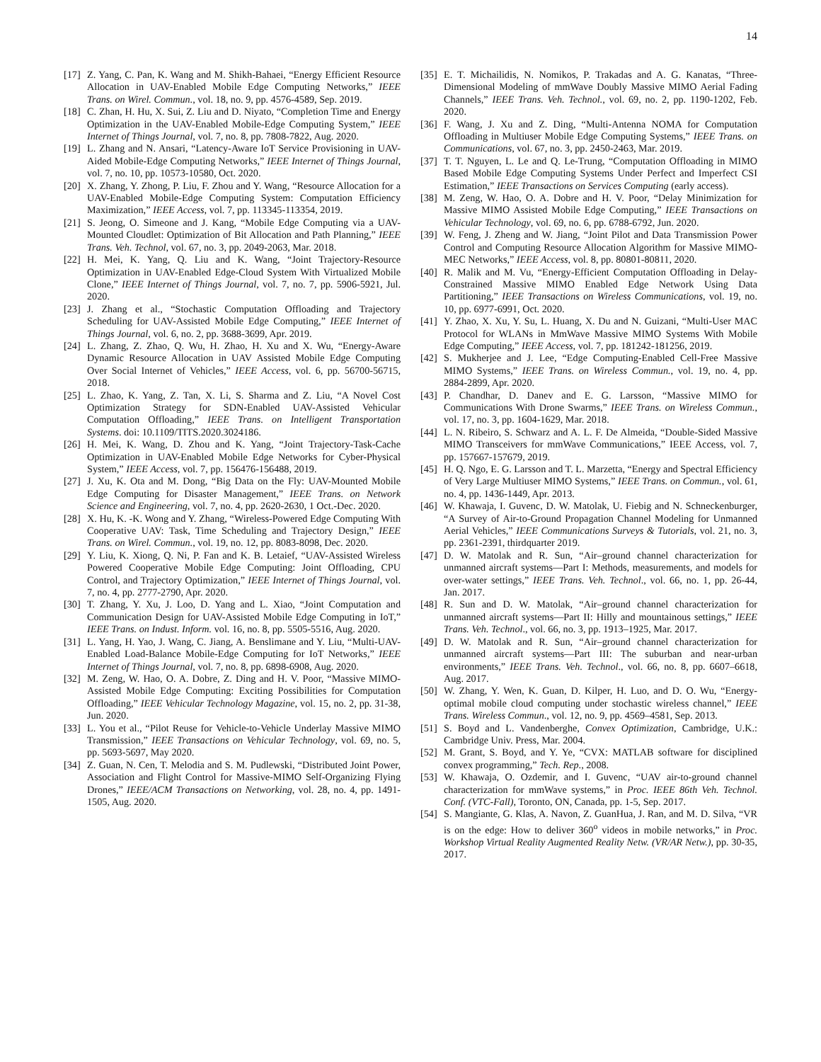14
[17] Z. Yang, C. Pan, K. Wang and M. Shikh-Bahaei, “Energy Efficient Resource Allocation in UAV-Enabled Mobile Edge Computing Networks,” IEEE Trans. on Wirel. Commun., vol. 18, no. 9, pp. 4576-4589, Sep. 2019.
[18] C. Zhan, H. Hu, X. Sui, Z. Liu and D. Niyato, “Completion Time and Energy Optimization in the UAV-Enabled Mobile-Edge Computing System,” IEEE Internet of Things Journal, vol. 7, no. 8, pp. 7808-7822, Aug. 2020.
[19] L. Zhang and N. Ansari, “Latency-Aware IoT Service Provisioning in UAV-Aided Mobile-Edge Computing Networks,” IEEE Internet of Things Journal, vol. 7, no. 10, pp. 10573-10580, Oct. 2020.
[20] X. Zhang, Y. Zhong, P. Liu, F. Zhou and Y. Wang, “Resource Allocation for a UAV-Enabled Mobile-Edge Computing System: Computation Efficiency Maximization,” IEEE Access, vol. 7, pp. 113345-113354, 2019.
[21] S. Jeong, O. Simeone and J. Kang, “Mobile Edge Computing via a UAV-Mounted Cloudlet: Optimization of Bit Allocation and Path Planning,” IEEE Trans. Veh. Technol, vol. 67, no. 3, pp. 2049-2063, Mar. 2018.
[22] H. Mei, K. Yang, Q. Liu and K. Wang, “Joint Trajectory-Resource Optimization in UAV-Enabled Edge-Cloud System With Virtualized Mobile Clone,” IEEE Internet of Things Journal, vol. 7, no. 7, pp. 5906-5921, Jul. 2020.
[23] J. Zhang et al., “Stochastic Computation Offloading and Trajectory Scheduling for UAV-Assisted Mobile Edge Computing,” IEEE Internet of Things Journal, vol. 6, no. 2, pp. 3688-3699, Apr. 2019.
[24] L. Zhang, Z. Zhao, Q. Wu, H. Zhao, H. Xu and X. Wu, “Energy-Aware Dynamic Resource Allocation in UAV Assisted Mobile Edge Computing Over Social Internet of Vehicles,” IEEE Access, vol. 6, pp. 56700-56715, 2018.
[25] L. Zhao, K. Yang, Z. Tan, X. Li, S. Sharma and Z. Liu, “A Novel Cost Optimization Strategy for SDN-Enabled UAV-Assisted Vehicular Computation Offloading,” IEEE Trans. on Intelligent Transportation Systems. doi: 10.1109/TITS.2020.3024186.
[26] H. Mei, K. Wang, D. Zhou and K. Yang, “Joint Trajectory-Task-Cache Optimization in UAV-Enabled Mobile Edge Networks for Cyber-Physical System,” IEEE Access, vol. 7, pp. 156476-156488, 2019.
[27] J. Xu, K. Ota and M. Dong, “Big Data on the Fly: UAV-Mounted Mobile Edge Computing for Disaster Management,” IEEE Trans. on Network Science and Engineering, vol. 7, no. 4, pp. 2620-2630, 1 Oct.-Dec. 2020.
[28] X. Hu, K. -K. Wong and Y. Zhang, “Wireless-Powered Edge Computing With Cooperative UAV: Task, Time Scheduling and Trajectory Design,” IEEE Trans. on Wirel. Commun., vol. 19, no. 12, pp. 8083-8098, Dec. 2020.
[29] Y. Liu, K. Xiong, Q. Ni, P. Fan and K. B. Letaief, “UAV-Assisted Wireless Powered Cooperative Mobile Edge Computing: Joint Offloading, CPU Control, and Trajectory Optimization,” IEEE Internet of Things Journal, vol. 7, no. 4, pp. 2777-2790, Apr. 2020.
[30] T. Zhang, Y. Xu, J. Loo, D. Yang and L. Xiao, “Joint Computation and Communication Design for UAV-Assisted Mobile Edge Computing in IoT,” IEEE Trans. on Indust. Inform. vol. 16, no. 8, pp. 5505-5516, Aug. 2020.
[31] L. Yang, H. Yao, J. Wang, C. Jiang, A. Benslimane and Y. Liu, “Multi-UAV-Enabled Load-Balance Mobile-Edge Computing for IoT Networks,” IEEE Internet of Things Journal, vol. 7, no. 8, pp. 6898-6908, Aug. 2020.
[32] M. Zeng, W. Hao, O. A. Dobre, Z. Ding and H. V. Poor, “Massive MIMO-Assisted Mobile Edge Computing: Exciting Possibilities for Computation Offloading,” IEEE Vehicular Technology Magazine, vol. 15, no. 2, pp. 31-38, Jun. 2020.
[33] L. You et al., “Pilot Reuse for Vehicle-to-Vehicle Underlay Massive MIMO Transmission,” IEEE Transactions on Vehicular Technology, vol. 69, no. 5, pp. 5693-5697, May 2020.
[34] Z. Guan, N. Cen, T. Melodia and S. M. Pudlewski, “Distributed Joint Power, Association and Flight Control for Massive-MIMO Self-Organizing Flying Drones,” IEEE/ACM Transactions on Networking, vol. 28, no. 4, pp. 1491-1505, Aug. 2020.
[35] E. T. Michailidis, N. Nomikos, P. Trakadas and A. G. Kanatas, “Three-Dimensional Modeling of mmWave Doubly Massive MIMO Aerial Fading Channels,” IEEE Trans. Veh. Technol., vol. 69, no. 2, pp. 1190-1202, Feb. 2020.
[36] F. Wang, J. Xu and Z. Ding, “Multi-Antenna NOMA for Computation Offloading in Multiuser Mobile Edge Computing Systems,” IEEE Trans. on Communications, vol. 67, no. 3, pp. 2450-2463, Mar. 2019.
[37] T. T. Nguyen, L. Le and Q. Le-Trung, “Computation Offloading in MIMO Based Mobile Edge Computing Systems Under Perfect and Imperfect CSI Estimation,” IEEE Transactions on Services Computing (early access).
[38] M. Zeng, W. Hao, O. A. Dobre and H. V. Poor, “Delay Minimization for Massive MIMO Assisted Mobile Edge Computing,” IEEE Transactions on Vehicular Technology, vol. 69, no. 6, pp. 6788-6792, Jun. 2020.
[39] W. Feng, J. Zheng and W. Jiang, “Joint Pilot and Data Transmission Power Control and Computing Resource Allocation Algorithm for Massive MIMO-MEC Networks,” IEEE Access, vol. 8, pp. 80801-80811, 2020.
[40] R. Malik and M. Vu, “Energy-Efficient Computation Offloading in Delay-Constrained Massive MIMO Enabled Edge Network Using Data Partitioning,” IEEE Transactions on Wireless Communications, vol. 19, no. 10, pp. 6977-6991, Oct. 2020.
[41] Y. Zhao, X. Xu, Y. Su, L. Huang, X. Du and N. Guizani, “Multi-User MAC Protocol for WLANs in MmWave Massive MIMO Systems With Mobile Edge Computing,” IEEE Access, vol. 7, pp. 181242-181256, 2019.
[42] S. Mukherjee and J. Lee, “Edge Computing-Enabled Cell-Free Massive MIMO Systems,” IEEE Trans. on Wireless Commun., vol. 19, no. 4, pp. 2884-2899, Apr. 2020.
[43] P. Chandhar, D. Danev and E. G. Larsson, “Massive MIMO for Communications With Drone Swarms,” IEEE Trans. on Wireless Commun., vol. 17, no. 3, pp. 1604-1629, Mar. 2018.
[44] L. N. Ribeiro, S. Schwarz and A. L. F. De Almeida, “Double-Sided Massive MIMO Transceivers for mmWave Communications,” IEEE Access, vol. 7, pp. 157667-157679, 2019.
[45] H. Q. Ngo, E. G. Larsson and T. L. Marzetta, “Energy and Spectral Efficiency of Very Large Multiuser MIMO Systems,” IEEE Trans. on Commun., vol. 61, no. 4, pp. 1436-1449, Apr. 2013.
[46] W. Khawaja, I. Guvenc, D. W. Matolak, U. Fiebig and N. Schneckenburger, “A Survey of Air-to-Ground Propagation Channel Modeling for Unmanned Aerial Vehicles,” IEEE Communications Surveys & Tutorials, vol. 21, no. 3, pp. 2361-2391, thirdquarter 2019.
[47] D. W. Matolak and R. Sun, “Air–ground channel characterization for unmanned aircraft systems—Part I: Methods, measurements, and models for over-water settings,” IEEE Trans. Veh. Technol., vol. 66, no. 1, pp. 26-44, Jan. 2017.
[48] R. Sun and D. W. Matolak, “Air–ground channel characterization for unmanned aircraft systems—Part II: Hilly and mountainous settings,” IEEE Trans. Veh. Technol., vol. 66, no. 3, pp. 1913–1925, Mar. 2017.
[49] D. W. Matolak and R. Sun, “Air–ground channel characterization for unmanned aircraft systems—Part III: The suburban and near-urban environments,” IEEE Trans. Veh. Technol., vol. 66, no. 8, pp. 6607–6618, Aug. 2017.
[50] W. Zhang, Y. Wen, K. Guan, D. Kilper, H. Luo, and D. O. Wu, “Energy-optimal mobile cloud computing under stochastic wireless channel,” IEEE Trans. Wireless Commun., vol. 12, no. 9, pp. 4569–4581, Sep. 2013.
[51] S. Boyd and L. Vandenberghe, Convex Optimization, Cambridge, U.K.: Cambridge Univ. Press, Mar. 2004.
[52] M. Grant, S. Boyd, and Y. Ye, “CVX: MATLAB software for disciplined convex programming,” Tech. Rep., 2008.
[53] W. Khawaja, O. Ozdemir, and I. Guvenc, “UAV air-to-ground channel characterization for mmWave systems,” in Proc. IEEE 86th Veh. Technol. Conf. (VTC-Fall), Toronto, ON, Canada, pp. 1-5, Sep. 2017.
[54] S. Mangiante, G. Klas, A. Navon, Z. GuanHua, J. Ran, and M. D. Silva, “VR is on the edge: How to deliver 360<sup>o</sup> videos in mobile networks,” in Proc. Workshop Virtual Reality Augmented Reality Netw. (VR/AR Netw.), pp. 30-35, 2017.